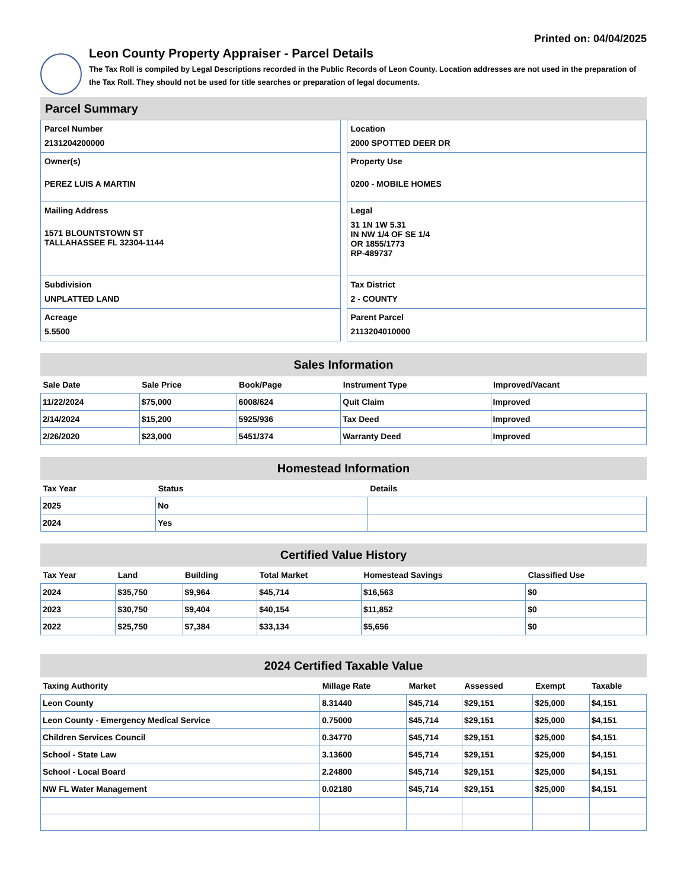Printed on: 04/04/2025
Leon County Property Appraiser - Parcel Details
The Tax Roll is compiled by Legal Descriptions recorded in the Public Records of Leon County. Location addresses are not used in the preparation of the Tax Roll. They should not be used for title searches or preparation of legal documents.
Parcel Summary
Parcel Number
2131204200000
Owner(s)
PEREZ LUIS A MARTIN
Mailing Address
1571 BLOUNTSTOWN ST
TALLAHASSEE FL 32304-1144
Subdivision
UNPLATTED LAND
Acreage
5.5500
Location
2000 SPOTTED DEER DR
Property Use
0200 - MOBILE HOMES
Legal
31 1N 1W 5.31
IN NW 1/4 OF SE 1/4
OR 1855/1773
RP-489737
Tax District
2 - COUNTY
Parent Parcel
2113204010000
Sales Information
| Sale Date | Sale Price | Book/Page | Instrument Type | Improved/Vacant |
| --- | --- | --- | --- | --- |
| 11/22/2024 | $75,000 | 6008/624 | Quit Claim | Improved |
| 2/14/2024 | $15,200 | 5925/936 | Tax Deed | Improved |
| 2/26/2020 | $23,000 | 5451/374 | Warranty Deed | Improved |
Homestead Information
| Tax Year | Status | Details |
| --- | --- | --- |
| 2025 | No | |
| 2024 | Yes | |
Certified Value History
| Tax Year | Land | Building | Total Market | Homestead Savings | Classified Use |
| --- | --- | --- | --- | --- | --- |
| 2024 | $35,750 | $9,964 | $45,714 | $16,563 | $0 |
| 2023 | $30,750 | $9,404 | $40,154 | $11,852 | $0 |
| 2022 | $25,750 | $7,384 | $33,134 | $5,656 | $0 |
2024 Certified Taxable Value
| Taxing Authority | Millage Rate | Market | Assessed | Exempt | Taxable |
| --- | --- | --- | --- | --- | --- |
| Leon County | 8.31440 | $45,714 | $29,151 | $25,000 | $4,151 |
| Leon County - Emergency Medical Service | 0.75000 | $45,714 | $29,151 | $25,000 | $4,151 |
| Children Services Council | 0.34770 | $45,714 | $29,151 | $25,000 | $4,151 |
| School - State Law | 3.13600 | $45,714 | $29,151 | $25,000 | $4,151 |
| School - Local Board | 2.24800 | $45,714 | $29,151 | $25,000 | $4,151 |
| NW FL Water Management | 0.02180 | $45,714 | $29,151 | $25,000 | $4,151 |